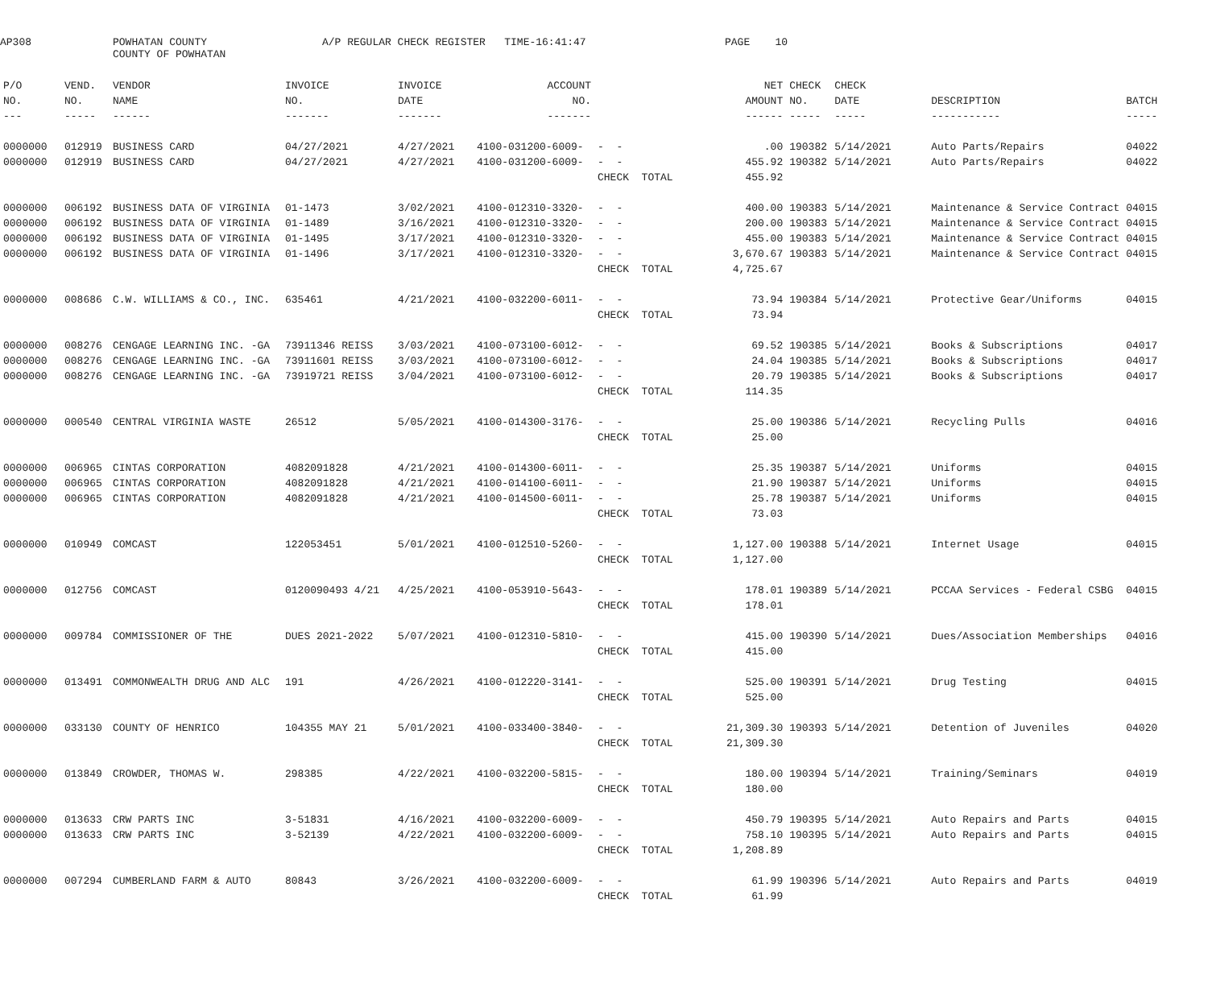AP308
POWHATAN COUNTY COUNTY OF POWHATAN
A/P REGULAR CHECK REGISTER TIME-16:41:47
PAGE 10
| P/O | VEND. | VENDOR | INVOICE | INVOICE | ACCOUNT | | NET | CHECK | CHECK | | |
| --- | --- | --- | --- | --- | --- | --- | --- | --- | --- | --- | --- |
| NO. | NO. | NAME | NO. | DATE | NO. | | AMOUNT | NO. | DATE | DESCRIPTION | BATCH |
| --- | ----- | ------ | ------- | ------- | ------- | | ------ | ----- | ----- | ----------- | ----- |
| 0000000 | 012919 | BUSINESS CARD | 04/27/2021 | 4/27/2021 | 4100-031200-6009- | - - | .00 | 190382 | 5/14/2021 | Auto Parts/Repairs | 04022 |
| 0000000 | 012919 | BUSINESS CARD | 04/27/2021 | 4/27/2021 | 4100-031200-6009- | - - | 455.92 | 190382 | 5/14/2021 | Auto Parts/Repairs | 04022 |
| | | | | | | CHECK TOTAL | 455.92 | | | | |
| 0000000 | 006192 | BUSINESS DATA OF VIRGINIA | 01-1473 | 3/02/2021 | 4100-012310-3320- | - - | 400.00 | 190383 | 5/14/2021 | Maintenance & Service Contract | 04015 |
| 0000000 | 006192 | BUSINESS DATA OF VIRGINIA | 01-1489 | 3/16/2021 | 4100-012310-3320- | - - | 200.00 | 190383 | 5/14/2021 | Maintenance & Service Contract | 04015 |
| 0000000 | 006192 | BUSINESS DATA OF VIRGINIA | 01-1495 | 3/17/2021 | 4100-012310-3320- | - - | 455.00 | 190383 | 5/14/2021 | Maintenance & Service Contract | 04015 |
| 0000000 | 006192 | BUSINESS DATA OF VIRGINIA | 01-1496 | 3/17/2021 | 4100-012310-3320- | - - | 3,670.67 | 190383 | 5/14/2021 | Maintenance & Service Contract | 04015 |
| | | | | | | CHECK TOTAL | 4,725.67 | | | | |
| 0000000 | 008686 | C.W. WILLIAMS & CO., INC. | 635461 | 4/21/2021 | 4100-032200-6011- | - - | 73.94 | 190384 | 5/14/2021 | Protective Gear/Uniforms | 04015 |
| | | | | | | CHECK TOTAL | 73.94 | | | | |
| 0000000 | 008276 | CENGAGE LEARNING INC. -GA | 73911346 REISS | 3/03/2021 | 4100-073100-6012- | - - | 69.52 | 190385 | 5/14/2021 | Books & Subscriptions | 04017 |
| 0000000 | 008276 | CENGAGE LEARNING INC. -GA | 73911601 REISS | 3/03/2021 | 4100-073100-6012- | - - | 24.04 | 190385 | 5/14/2021 | Books & Subscriptions | 04017 |
| 0000000 | 008276 | CENGAGE LEARNING INC. -GA | 73919721 REISS | 3/04/2021 | 4100-073100-6012- | - - | 20.79 | 190385 | 5/14/2021 | Books & Subscriptions | 04017 |
| | | | | | | CHECK TOTAL | 114.35 | | | | |
| 0000000 | 000540 | CENTRAL VIRGINIA WASTE | 26512 | 5/05/2021 | 4100-014300-3176- | - - | 25.00 | 190386 | 5/14/2021 | Recycling Pulls | 04016 |
| | | | | | | CHECK TOTAL | 25.00 | | | | |
| 0000000 | 006965 | CINTAS CORPORATION | 4082091828 | 4/21/2021 | 4100-014300-6011- | - - | 25.35 | 190387 | 5/14/2021 | Uniforms | 04015 |
| 0000000 | 006965 | CINTAS CORPORATION | 4082091828 | 4/21/2021 | 4100-014100-6011- | - - | 21.90 | 190387 | 5/14/2021 | Uniforms | 04015 |
| 0000000 | 006965 | CINTAS CORPORATION | 4082091828 | 4/21/2021 | 4100-014500-6011- | - - | 25.78 | 190387 | 5/14/2021 | Uniforms | 04015 |
| | | | | | | CHECK TOTAL | 73.03 | | | | |
| 0000000 | 010949 | COMCAST | 122053451 | 5/01/2021 | 4100-012510-5260- | - - | 1,127.00 | 190388 | 5/14/2021 | Internet Usage | 04015 |
| | | | | | | CHECK TOTAL | 1,127.00 | | | | |
| 0000000 | 012756 | COMCAST | 0120090493 4/21 | 4/25/2021 | 4100-053910-5643- | - - | 178.01 | 190389 | 5/14/2021 | PCCAA Services - Federal CSBG | 04015 |
| | | | | | | CHECK TOTAL | 178.01 | | | | |
| 0000000 | 009784 | COMMISSIONER OF THE | DUES 2021-2022 | 5/07/2021 | 4100-012310-5810- | - - | 415.00 | 190390 | 5/14/2021 | Dues/Association Memberships | 04016 |
| | | | | | | CHECK TOTAL | 415.00 | | | | |
| 0000000 | 013491 | COMMONWEALTH DRUG AND ALC | 191 | 4/26/2021 | 4100-012220-3141- | - - | 525.00 | 190391 | 5/14/2021 | Drug Testing | 04015 |
| | | | | | | CHECK TOTAL | 525.00 | | | | |
| 0000000 | 033130 | COUNTY OF HENRICO | 104355 MAY 21 | 5/01/2021 | 4100-033400-3840- | - - | 21,309.30 | 190393 | 5/14/2021 | Detention of Juveniles | 04020 |
| | | | | | | CHECK TOTAL | 21,309.30 | | | | |
| 0000000 | 013849 | CROWDER, THOMAS W. | 298385 | 4/22/2021 | 4100-032200-5815- | - - | 180.00 | 190394 | 5/14/2021 | Training/Seminars | 04019 |
| | | | | | | CHECK TOTAL | 180.00 | | | | |
| 0000000 | 013633 | CRW PARTS INC | 3-51831 | 4/16/2021 | 4100-032200-6009- | - - | 450.79 | 190395 | 5/14/2021 | Auto Repairs and Parts | 04015 |
| 0000000 | 013633 | CRW PARTS INC | 3-52139 | 4/22/2021 | 4100-032200-6009- | - - | 758.10 | 190395 | 5/14/2021 | Auto Repairs and Parts | 04015 |
| | | | | | | CHECK TOTAL | 1,208.89 | | | | |
| 0000000 | 007294 | CUMBERLAND FARM & AUTO | 80843 | 3/26/2021 | 4100-032200-6009- | - - | 61.99 | 190396 | 5/14/2021 | Auto Repairs and Parts | 04019 |
| | | | | | | CHECK TOTAL | 61.99 | | | | |